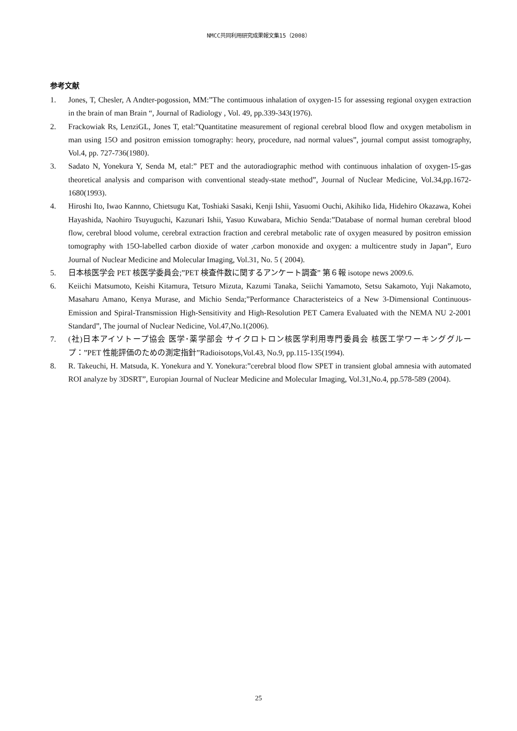NMCC共同利用研究成果報文集15（2008）
参考文献
1. Jones, T, Chesler, A Andter-pogossion, MM:”The contimuous inhalation of oxygen-15 for assessing regional oxygen extraction in the brain of man Brain “, Journal of Radiology , Vol. 49, pp.339-343(1976).
2. Frackowiak Rs, LenziGL, Jones T, etal:”Quantitatine measurement of regional cerebral blood flow and oxygen metabolism in man using 15O and positron emission tomography: heory, procedure, nad normal values”, journal comput assist tomography, Vol.4, pp. 727-736(1980).
3. Sadato N, Yonekura Y, Senda M, etal:” PET and the autoradiographic method with continuous inhalation of oxygen-15-gas theoretical analysis and comparison with conventional steady-state method”, Journal of Nuclear Medicine, Vol.34,pp.1672-1680(1993).
4. Hiroshi Ito, Iwao Kannno, Chietsugu Kat, Toshiaki Sasaki, Kenji Ishii, Yasuomi Ouchi, Akihiko Iida, Hidehiro Okazawa, Kohei Hayashida, Naohiro Tsuyuguchi, Kazunari Ishii, Yasuo Kuwabara, Michio Senda:”Database of normal human cerebral blood flow, cerebral blood volume, cerebral extraction fraction and cerebral metabolic rate of oxygen measured by positron emission tomography with 15O-labelled carbon dioxide of water ,carbon monoxide and oxygen: a multicentre study in Japan”, Euro Journal of Nuclear Medicine and Molecular Imaging, Vol.31, No. 5 ( 2004).
5. 日本核医学会 PET 核医学委員会;”PET 検査件数に関するアンケート調査” 第６報 isotope news 2009.6.
6. Keiichi Matsumoto, Keishi Kitamura, Tetsuro Mizuta, Kazumi Tanaka, Seiichi Yamamoto, Setsu Sakamoto, Yuji Nakamoto, Masaharu Amano, Kenya Murase, and Michio Senda;”Performance Characteristeics of a New 3-Dimensional Continuous-Emission and Spiral-Transmission High-Sensitivity and High-Resolution PET Camera Evaluated with the NEMA NU 2-2001 Standard”, The journal of Nuclear Nedicine, Vol.47,No.1(2006).
7. (社)日本アイソトープ協会 医学･薬学部会 サイクロトロン核医学利用専門委員会 核医工学ワーキンググループ：”PET 性能評価のための測定指針”Radioisotops,Vol.43, No.9, pp.115-135(1994).
8. R. Takeuchi, H. Matsuda, K. Yonekura and Y. Yonekura:”cerebral blood flow SPET in transient global amnesia with automated ROI analyze by 3DSRT”, Europian Journal of Nuclear Medicine and Molecular Imaging, Vol.31,No.4, pp.578-589 (2004).
25